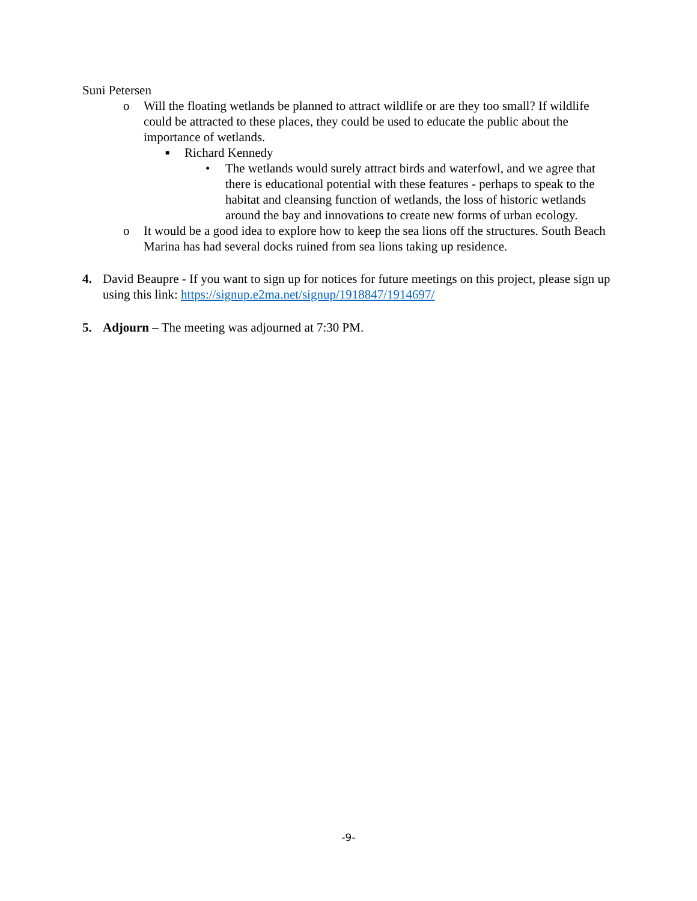Suni Petersen
o Will the floating wetlands be planned to attract wildlife or are they too small? If wildlife could be attracted to these places, they could be used to educate the public about the importance of wetlands.
■
Richard Kennedy
• The wetlands would surely attract birds and waterfowl, and we agree that there is educational potential with these features - perhaps to speak to the habitat and cleansing function of wetlands, the loss of historic wetlands around the bay and innovations to create new forms of urban ecology.
o It would be a good idea to explore how to keep the sea lions off the structures. South Beach Marina has had several docks ruined from sea lions taking up residence.
4. David Beaupre - If you want to sign up for notices for future meetings on this project, please sign up using this link: https://signup.e2ma.net/signup/1918847/1914697/
5. Adjourn – The meeting was adjourned at 7:30 PM.
-9-